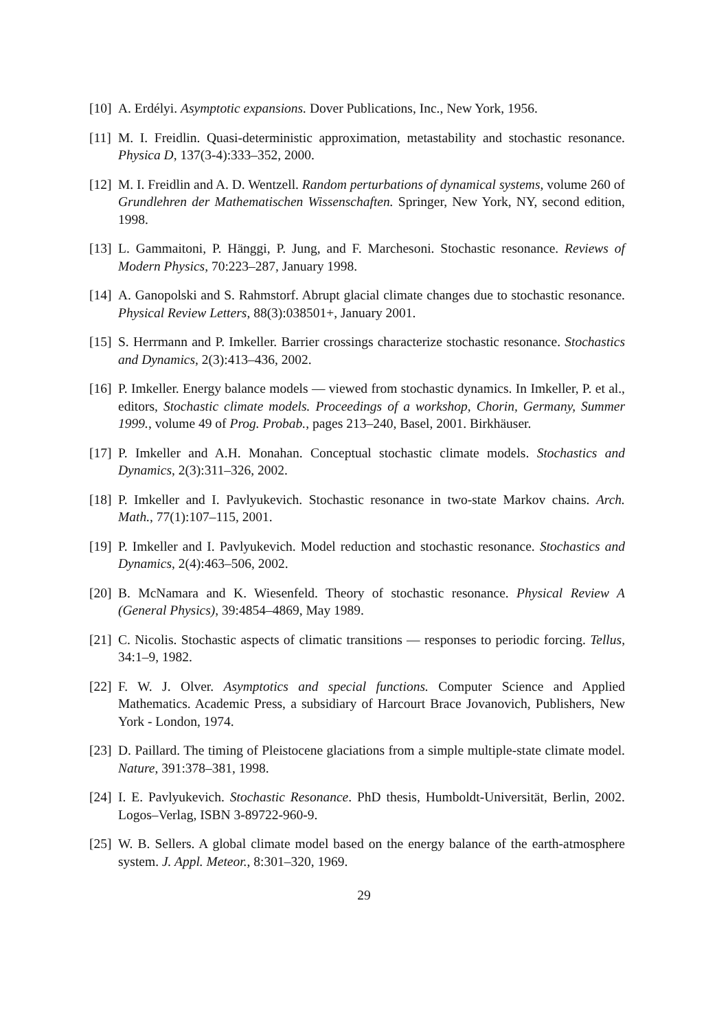[10]
A. Erdélyi. Asymptotic expansions. Dover Publications, Inc., New York, 1956.
[11]
M. I. Freidlin. Quasi-deterministic approximation, metastability and stochastic resonance. Physica D, 137(3-4):333–352, 2000.
[12]
M. I. Freidlin and A. D. Wentzell. Random perturbations of dynamical systems, volume 260 of Grundlehren der Mathematischen Wissenschaften. Springer, New York, NY, second edition, 1998.
[13]
L. Gammaitoni, P. Hänggi, P. Jung, and F. Marchesoni. Stochastic resonance. Reviews of Modern Physics, 70:223–287, January 1998.
[14]
A. Ganopolski and S. Rahmstorf. Abrupt glacial climate changes due to stochastic resonance. Physical Review Letters, 88(3):038501+, January 2001.
[15]
S. Herrmann and P. Imkeller. Barrier crossings characterize stochastic resonance. Stochastics and Dynamics, 2(3):413–436, 2002.
[16]
P. Imkeller. Energy balance models — viewed from stochastic dynamics. In Imkeller, P. et al., editors, Stochastic climate models. Proceedings of a workshop, Chorin, Germany, Summer 1999., volume 49 of Prog. Probab., pages 213–240, Basel, 2001. Birkhäuser.
[17]
P. Imkeller and A.H. Monahan. Conceptual stochastic climate models. Stochastics and Dynamics, 2(3):311–326, 2002.
[18]
P. Imkeller and I. Pavlyukevich. Stochastic resonance in two-state Markov chains. Arch. Math., 77(1):107–115, 2001.
[19]
P. Imkeller and I. Pavlyukevich. Model reduction and stochastic resonance. Stochastics and Dynamics, 2(4):463–506, 2002.
[20]
B. McNamara and K. Wiesenfeld. Theory of stochastic resonance. Physical Review A (General Physics), 39:4854–4869, May 1989.
[21]
C. Nicolis. Stochastic aspects of climatic transitions — responses to periodic forcing. Tellus, 34:1–9, 1982.
[22]
F. W. J. Olver. Asymptotics and special functions. Computer Science and Applied Mathematics. Academic Press, a subsidiary of Harcourt Brace Jovanovich, Publishers, New York - London, 1974.
[23]
D. Paillard. The timing of Pleistocene glaciations from a simple multiple-state climate model. Nature, 391:378–381, 1998.
[24]
I. E. Pavlyukevich. Stochastic Resonance. PhD thesis, Humboldt-Universität, Berlin, 2002. Logos–Verlag, ISBN 3-89722-960-9.
[25]
W. B. Sellers. A global climate model based on the energy balance of the earth-atmosphere system. J. Appl. Meteor., 8:301–320, 1969.
29